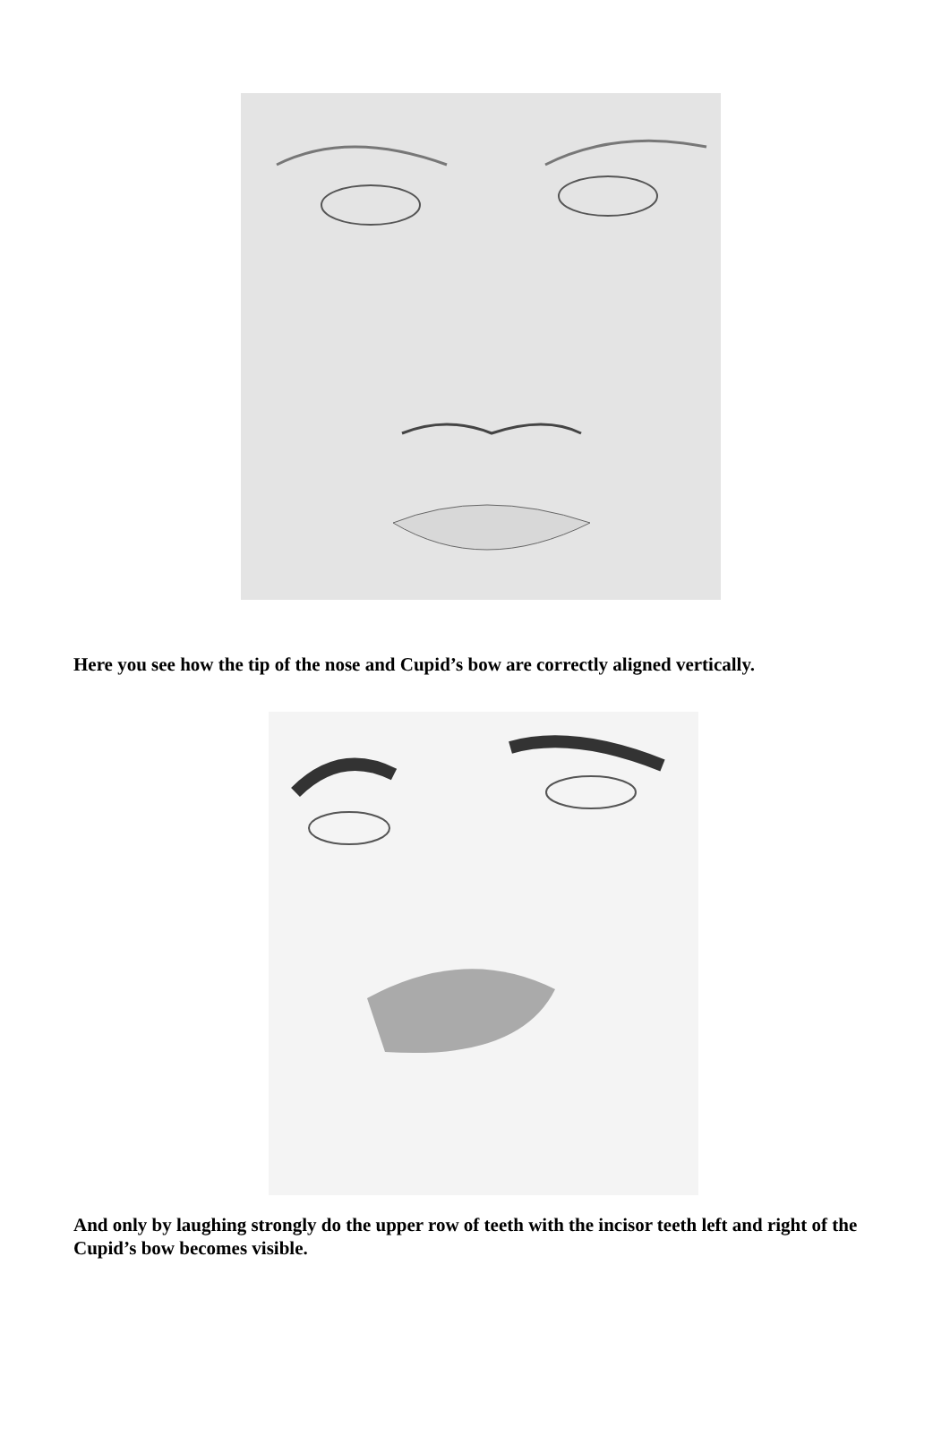Here you see how the tip of the nose and Cupid’s bow are correctly aligned vertically.
And only by laughing strongly do the upper row of teeth with the incisor teeth left and right of the Cupid’s bow becomes visible.